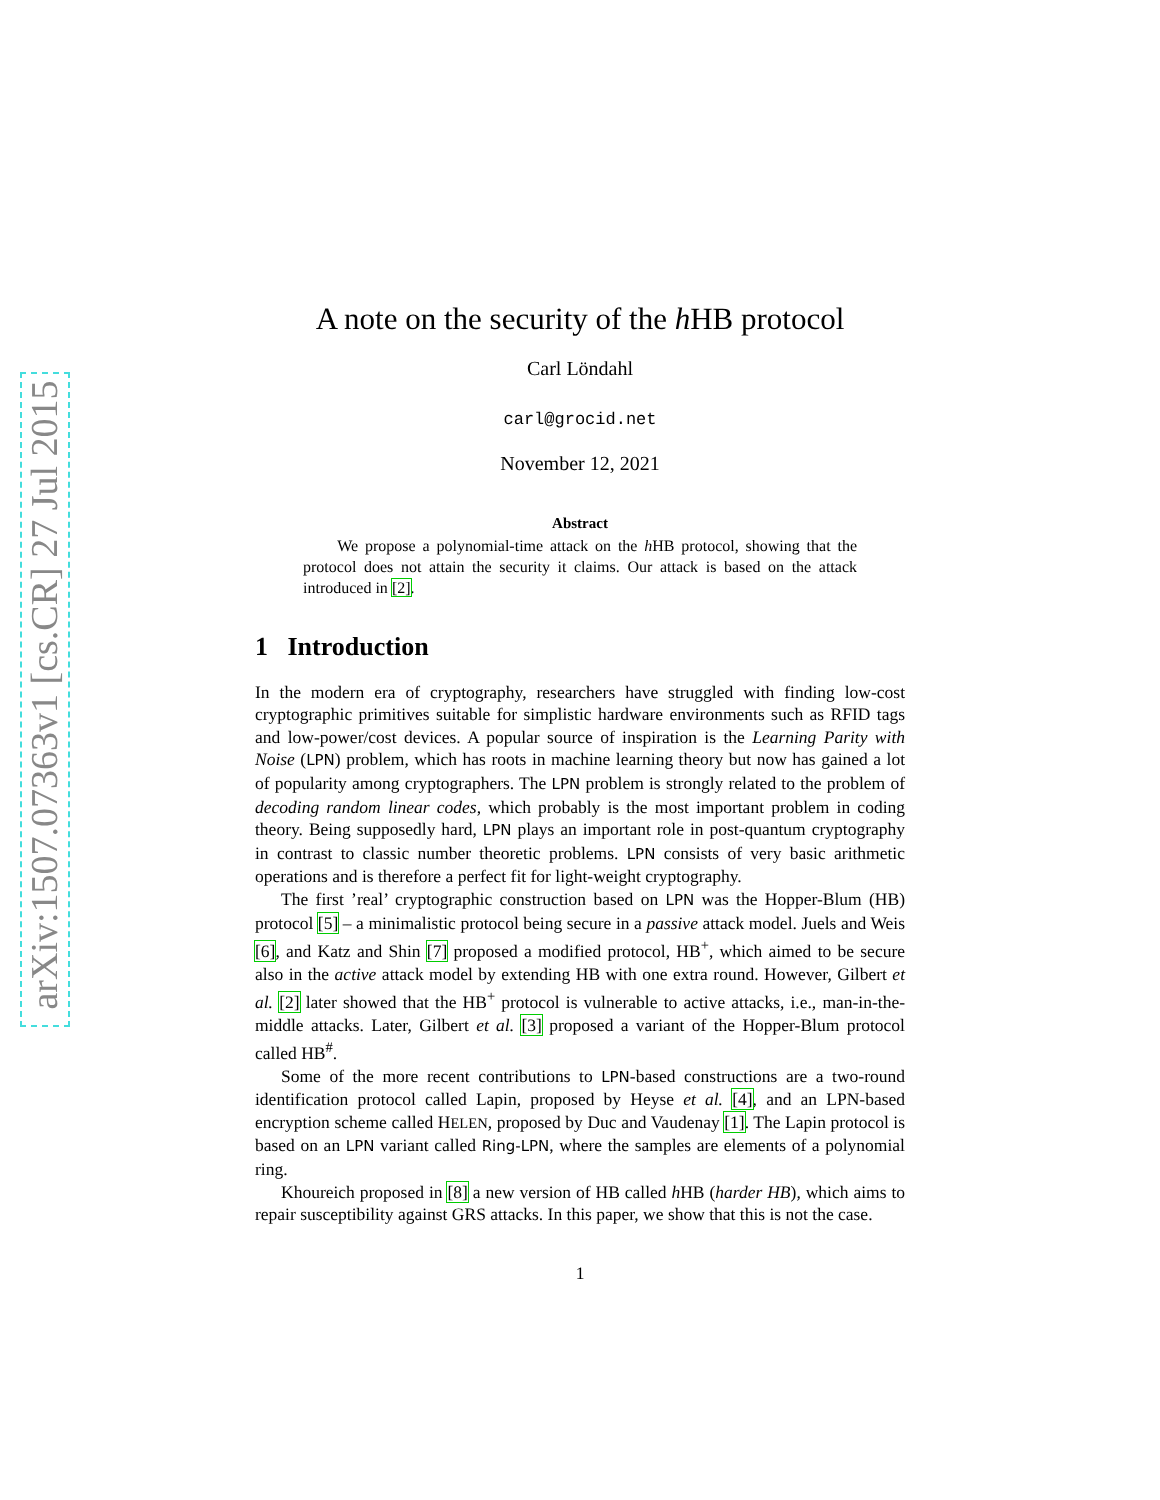arXiv:1507.07363v1 [cs.CR] 27 Jul 2015
A note on the security of the h HB protocol
Carl Löndahl
carl@grocid.net
November 12, 2021
Abstract
We propose a polynomial-time attack on the h HB protocol, showing that the protocol does not attain the security it claims. Our attack is based on the attack introduced in [2].
1 Introduction
In the modern era of cryptography, researchers have struggled with finding low-cost cryptographic primitives suitable for simplistic hardware environments such as RFID tags and low-power/cost devices. A popular source of inspiration is the Learning Parity with Noise (LPN) problem, which has roots in machine learning theory but now has gained a lot of popularity among cryptographers. The LPN problem is strongly related to the problem of decoding random linear codes, which probably is the most important problem in coding theory. Being supposedly hard, LPN plays an important role in post-quantum cryptography in contrast to classic number theoretic problems. LPN consists of very basic arithmetic operations and is therefore a perfect fit for light-weight cryptography.
The first ’real’ cryptographic construction based on LPN was the Hopper-Blum (HB) protocol [5] – a minimalistic protocol being secure in a passive attack model. Juels and Weis [6], and Katz and Shin [7] proposed a modified protocol, HB<sup>+</sup>, which aimed to be secure also in the active attack model by extending HB with one extra round. However, Gilbert et al. [2] later showed that the HB<sup>+</sup> protocol is vulnerable to active attacks, i.e., man-in-the-middle attacks. Later, Gilbert et al. [3] proposed a variant of the Hopper-Blum protocol called HB<sup>#</sup>.
Some of the more recent contributions to LPN-based constructions are a two-round identification protocol called Lapin, proposed by Heyse et al. [4], and an LPN-based encryption scheme called HELEN, proposed by Duc and Vaudenay [1]. The Lapin protocol is based on an LPN variant called Ring-LPN, where the samples are elements of a polynomial ring.
Khoureich proposed in [8] a new version of HB called h HB (harder HB), which aims to repair susceptibility against GRS attacks. In this paper, we show that this is not the case.
1